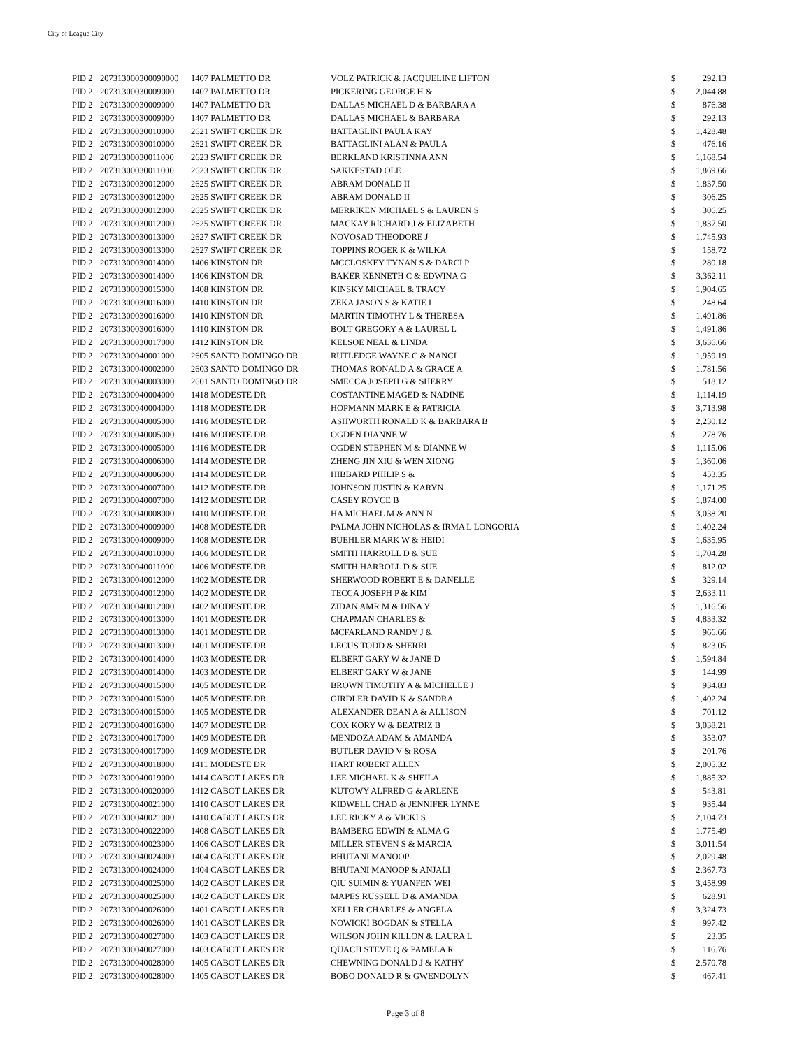City of League City
| PID 2 | 207313000300090000 | 1407 PALMETTO DR | VOLZ PATRICK & JACQUELINE LIFTON | $ | 292.13 |
| PID 2 | 20731300030009000 | 1407 PALMETTO DR | PICKERING GEORGE H & | $ | 2,044.88 |
| PID 2 | 20731300030009000 | 1407 PALMETTO DR | DALLAS MICHAEL D & BARBARA A | $ | 876.38 |
| PID 2 | 20731300030009000 | 1407 PALMETTO DR | DALLAS MICHAEL & BARBARA | $ | 292.13 |
| PID 2 | 20731300030010000 | 2621 SWIFT CREEK DR | BATTAGLINI PAULA KAY | $ | 1,428.48 |
| PID 2 | 20731300030010000 | 2621 SWIFT CREEK DR | BATTAGLINI ALAN & PAULA | $ | 476.16 |
| PID 2 | 20731300030011000 | 2623 SWIFT CREEK DR | BERKLAND KRISTINNA ANN | $ | 1,168.54 |
| PID 2 | 20731300030011000 | 2623 SWIFT CREEK DR | SAKKESTAD OLE | $ | 1,869.66 |
| PID 2 | 20731300030012000 | 2625 SWIFT CREEK DR | ABRAM DONALD II | $ | 1,837.50 |
| PID 2 | 20731300030012000 | 2625 SWIFT CREEK DR | ABRAM DONALD II | $ | 306.25 |
| PID 2 | 20731300030012000 | 2625 SWIFT CREEK DR | MERRIKEN MICHAEL S & LAUREN S | $ | 306.25 |
| PID 2 | 20731300030012000 | 2625 SWIFT CREEK DR | MACKAY RICHARD J & ELIZABETH | $ | 1,837.50 |
| PID 2 | 20731300030013000 | 2627 SWIFT CREEK DR | NOVOSAD THEODORE J | $ | 1,745.93 |
| PID 2 | 20731300030013000 | 2627 SWIFT CREEK DR | TOPPINS ROGER K & WILKA | $ | 158.72 |
| PID 2 | 20731300030014000 | 1406 KINSTON DR | MCCLOSKEY TYNAN S & DARCI P | $ | 280.18 |
| PID 2 | 20731300030014000 | 1406 KINSTON DR | BAKER KENNETH C & EDWINA G | $ | 3,362.11 |
| PID 2 | 20731300030015000 | 1408 KINSTON DR | KINSKY MICHAEL & TRACY | $ | 1,904.65 |
| PID 2 | 20731300030016000 | 1410 KINSTON DR | ZEKA JASON S & KATIE L | $ | 248.64 |
| PID 2 | 20731300030016000 | 1410 KINSTON DR | MARTIN TIMOTHY L & THERESA | $ | 1,491.86 |
| PID 2 | 20731300030016000 | 1410 KINSTON DR | BOLT GREGORY A & LAUREL L | $ | 1,491.86 |
| PID 2 | 20731300030017000 | 1412 KINSTON DR | KELSOE NEAL & LINDA | $ | 3,636.66 |
| PID 2 | 20731300040001000 | 2605 SANTO DOMINGO DR | RUTLEDGE WAYNE C & NANCI | $ | 1,959.19 |
| PID 2 | 20731300040002000 | 2603 SANTO DOMINGO DR | THOMAS RONALD A & GRACE A | $ | 1,781.56 |
| PID 2 | 20731300040003000 | 2601 SANTO DOMINGO DR | SMECCA JOSEPH G & SHERRY | $ | 518.12 |
| PID 2 | 20731300040004000 | 1418 MODESTE DR | COSTANTINE MAGED & NADINE | $ | 1,114.19 |
| PID 2 | 20731300040004000 | 1418 MODESTE DR | HOPMANN MARK E & PATRICIA | $ | 3,713.98 |
| PID 2 | 20731300040005000 | 1416 MODESTE DR | ASHWORTH RONALD K & BARBARA B | $ | 2,230.12 |
| PID 2 | 20731300040005000 | 1416 MODESTE DR | OGDEN DIANNE W | $ | 278.76 |
| PID 2 | 20731300040005000 | 1416 MODESTE DR | OGDEN STEPHEN M & DIANNE W | $ | 1,115.06 |
| PID 2 | 20731300040006000 | 1414 MODESTE DR | ZHENG JIN XIU & WEN XIONG | $ | 1,360.06 |
| PID 2 | 20731300040006000 | 1414 MODESTE DR | HIBBARD PHILIP S & | $ | 453.35 |
| PID 2 | 20731300040007000 | 1412 MODESTE DR | JOHNSON JUSTIN & KARYN | $ | 1,171.25 |
| PID 2 | 20731300040007000 | 1412 MODESTE DR | CASEY ROYCE B | $ | 1,874.00 |
| PID 2 | 20731300040008000 | 1410 MODESTE DR | HA MICHAEL M & ANN N | $ | 3,038.20 |
| PID 2 | 20731300040009000 | 1408 MODESTE DR | PALMA JOHN NICHOLAS & IRMA L LONGORIA | $ | 1,402.24 |
| PID 2 | 20731300040009000 | 1408 MODESTE DR | BUEHLER MARK W & HEIDI | $ | 1,635.95 |
| PID 2 | 20731300040010000 | 1406 MODESTE DR | SMITH HARROLL D & SUE | $ | 1,704.28 |
| PID 2 | 20731300040011000 | 1406 MODESTE DR | SMITH HARROLL D & SUE | $ | 812.02 |
| PID 2 | 20731300040012000 | 1402 MODESTE DR | SHERWOOD ROBERT E & DANELLE | $ | 329.14 |
| PID 2 | 20731300040012000 | 1402 MODESTE DR | TECCA JOSEPH P & KIM | $ | 2,633.11 |
| PID 2 | 20731300040012000 | 1402 MODESTE DR | ZIDAN AMR M & DINA Y | $ | 1,316.56 |
| PID 2 | 20731300040013000 | 1401 MODESTE DR | CHAPMAN CHARLES & | $ | 4,833.32 |
| PID 2 | 20731300040013000 | 1401 MODESTE DR | MCFARLAND RANDY J & | $ | 966.66 |
| PID 2 | 20731300040013000 | 1401 MODESTE DR | LECUS TODD & SHERRI | $ | 823.05 |
| PID 2 | 20731300040014000 | 1403 MODESTE DR | ELBERT GARY W & JANE D | $ | 1,594.84 |
| PID 2 | 20731300040014000 | 1403 MODESTE DR | ELBERT GARY W & JANE | $ | 144.99 |
| PID 2 | 20731300040015000 | 1405 MODESTE DR | BROWN TIMOTHY A & MICHELLE J | $ | 934.83 |
| PID 2 | 20731300040015000 | 1405 MODESTE DR | GIRDLER DAVID K & SANDRA | $ | 1,402.24 |
| PID 2 | 20731300040015000 | 1405 MODESTE DR | ALEXANDER DEAN A & ALLISON | $ | 701.12 |
| PID 2 | 20731300040016000 | 1407 MODESTE DR | COX KORY W & BEATRIZ B | $ | 3,038.21 |
| PID 2 | 20731300040017000 | 1409 MODESTE DR | MENDOZA ADAM & AMANDA | $ | 353.07 |
| PID 2 | 20731300040017000 | 1409 MODESTE DR | BUTLER DAVID V & ROSA | $ | 201.76 |
| PID 2 | 20731300040018000 | 1411 MODESTE DR | HART ROBERT ALLEN | $ | 2,005.32 |
| PID 2 | 20731300040019000 | 1414 CABOT LAKES DR | LEE MICHAEL K & SHEILA | $ | 1,885.32 |
| PID 2 | 20731300040020000 | 1412 CABOT LAKES DR | KUTOWY ALFRED G & ARLENE | $ | 543.81 |
| PID 2 | 20731300040021000 | 1410 CABOT LAKES DR | KIDWELL CHAD & JENNIFER LYNNE | $ | 935.44 |
| PID 2 | 20731300040021000 | 1410 CABOT LAKES DR | LEE RICKY A & VICKI S | $ | 2,104.73 |
| PID 2 | 20731300040022000 | 1408 CABOT LAKES DR | BAMBERG EDWIN & ALMA G | $ | 1,775.49 |
| PID 2 | 20731300040023000 | 1406 CABOT LAKES DR | MILLER STEVEN S & MARCIA | $ | 3,011.54 |
| PID 2 | 20731300040024000 | 1404 CABOT LAKES DR | BHUTANI MANOOP | $ | 2,029.48 |
| PID 2 | 20731300040024000 | 1404 CABOT LAKES DR | BHUTANI MANOOP & ANJALI | $ | 2,367.73 |
| PID 2 | 20731300040025000 | 1402 CABOT LAKES DR | QIU SUIMIN & YUANFEN WEI | $ | 3,458.99 |
| PID 2 | 20731300040025000 | 1402 CABOT LAKES DR | MAPES RUSSELL D & AMANDA | $ | 628.91 |
| PID 2 | 20731300040026000 | 1401 CABOT LAKES DR | XELLER CHARLES & ANGELA | $ | 3,324.73 |
| PID 2 | 20731300040026000 | 1401 CABOT LAKES DR | NOWICKI BOGDAN & STELLA | $ | 997.42 |
| PID 2 | 20731300040027000 | 1403 CABOT LAKES DR | WILSON JOHN KILLON & LAURA L | $ | 23.35 |
| PID 2 | 20731300040027000 | 1403 CABOT LAKES DR | QUACH STEVE Q & PAMELA R | $ | 116.76 |
| PID 2 | 20731300040028000 | 1405 CABOT LAKES DR | CHEWNING DONALD J & KATHY | $ | 2,570.78 |
| PID 2 | 20731300040028000 | 1405 CABOT LAKES DR | BOBO DONALD R & GWENDOLYN | $ | 467.41 |
Page 3 of 8